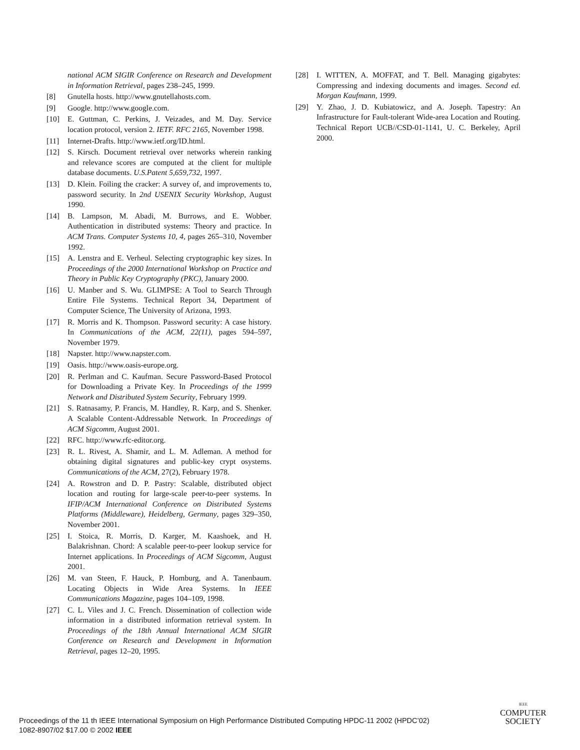national ACM SIGIR Conference on Research and Development in Information Retrieval, pages 238–245, 1999.
[8] Gnutella hosts. http://www.gnutellahosts.com.
[9] Google. http://www.google.com.
[10] E. Guttman, C. Perkins, J. Veizades, and M. Day. Service location protocol, version 2. IETF. RFC 2165, November 1998.
[11] Internet-Drafts. http://www.ietf.org/ID.html.
[12] S. Kirsch. Document retrieval over networks wherein ranking and relevance scores are computed at the client for multiple database documents. U.S.Patent 5,659,732, 1997.
[13] D. Klein. Foiling the cracker: A survey of, and improvements to, password security. In 2nd USENIX Security Workshop, August 1990.
[14] B. Lampson, M. Abadi, M. Burrows, and E. Wobber. Authentication in distributed systems: Theory and practice. In ACM Trans. Computer Systems 10, 4, pages 265–310, November 1992.
[15] A. Lenstra and E. Verheul. Selecting cryptographic key sizes. In Proceedings of the 2000 International Workshop on Practice and Theory in Public Key Cryptography (PKC), January 2000.
[16] U. Manber and S. Wu. GLIMPSE: A Tool to Search Through Entire File Systems. Technical Report 34, Department of Computer Science, The University of Arizona, 1993.
[17] R. Morris and K. Thompson. Password security: A case history. In Communications of the ACM, 22(11), pages 594–597, November 1979.
[18] Napster. http://www.napster.com.
[19] Oasis. http://www.oasis-europe.org.
[20] R. Perlman and C. Kaufman. Secure Password-Based Protocol for Downloading a Private Key. In Proceedings of the 1999 Network and Distributed System Security, February 1999.
[21] S. Ratnasamy, P. Francis, M. Handley, R. Karp, and S. Shenker. A Scalable Content-Addressable Network. In Proceedings of ACM Sigcomm, August 2001.
[22] RFC. http://www.rfc-editor.org.
[23] R. L. Rivest, A. Shamir, and L. M. Adleman. A method for obtaining digital signatures and public-key crypt osystems. Communications of the ACM, 27(2), February 1978.
[24] A. Rowstron and D. P. Pastry: Scalable, distributed object location and routing for large-scale peer-to-peer systems. In IFIP/ACM International Conference on Distributed Systems Platforms (Middleware), Heidelberg, Germany, pages 329–350, November 2001.
[25] I. Stoica, R. Morris, D. Karger, M. Kaashoek, and H. Balakrishnan. Chord: A scalable peer-to-peer lookup service for Internet applications. In Proceedings of ACM Sigcomm, August 2001.
[26] M. van Steen, F. Hauck, P. Homburg, and A. Tanenbaum. Locating Objects in Wide Area Systems. In IEEE Communications Magazine, pages 104–109, 1998.
[27] C. L. Viles and J. C. French. Dissemination of collection wide information in a distributed information retrieval system. In Proceedings of the 18th Annual International ACM SIGIR Conference on Research and Development in Information Retrieval, pages 12–20, 1995.
[28] I. WITTEN, A. MOFFAT, and T. Bell. Managing gigabytes: Compressing and indexing documents and images. Second ed. Morgan Kaufmann, 1999.
[29] Y. Zhao, J. D. Kubiatowicz, and A. Joseph. Tapestry: An Infrastructure for Fault-tolerant Wide-area Location and Routing. Technical Report UCB//CSD-01-1141, U. C. Berkeley, April 2000.
Proceedings of the 11 th IEEE International Symposium on High Performance Distributed Computing HPDC-11 2002 (HPDC’02)
1082-8907/02 $17.00 © 2002 IEEE
IEEE
COMPUTER
SOCIETY